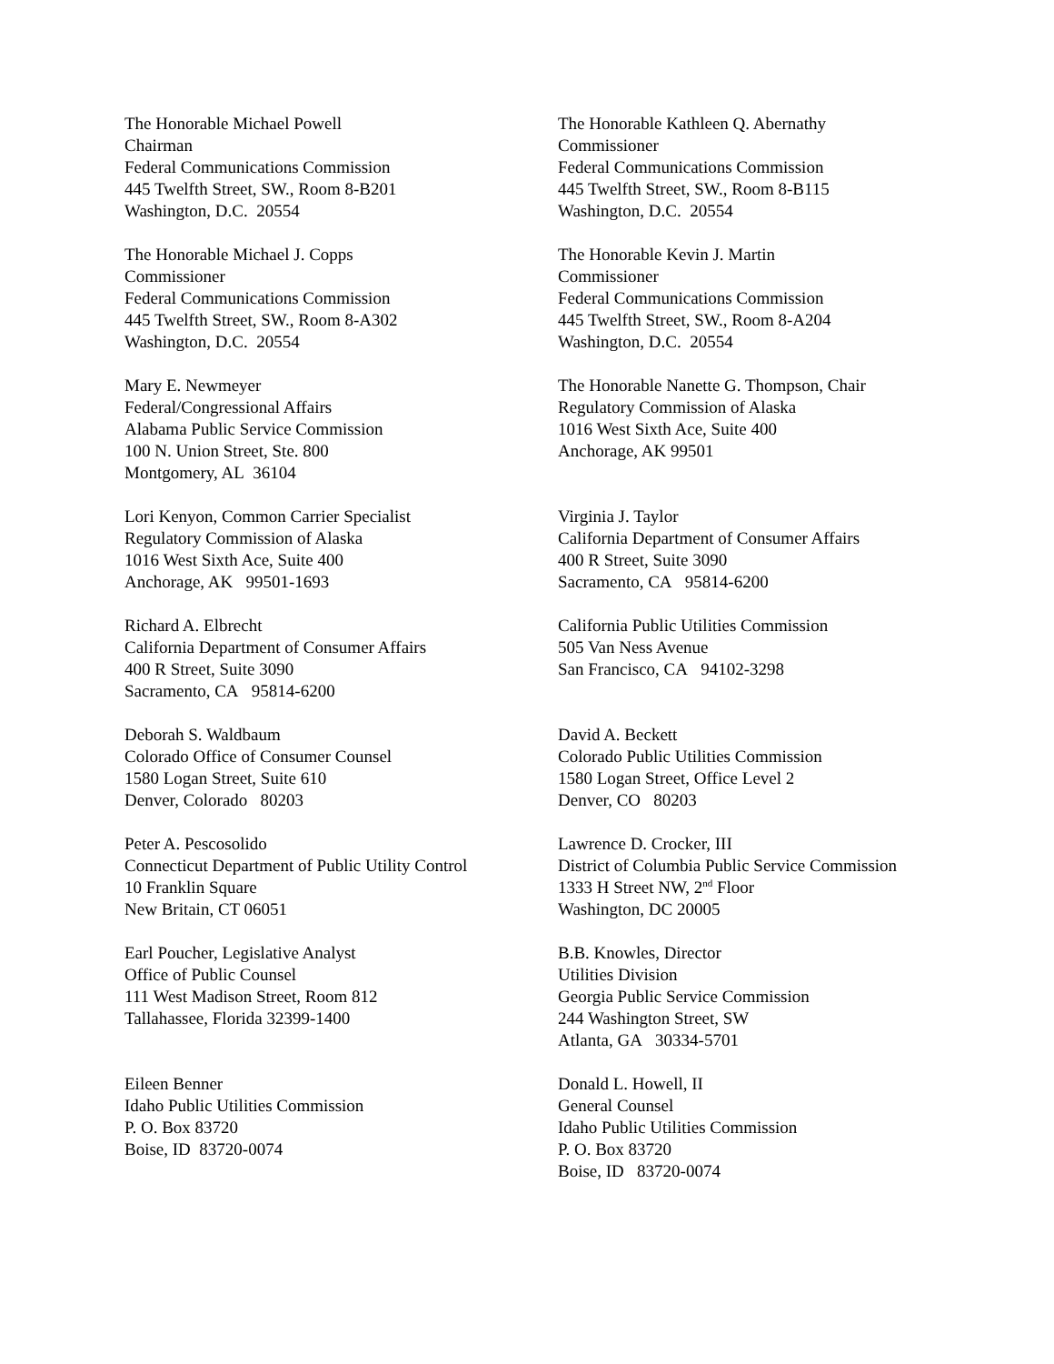The Honorable Michael Powell
Chairman
Federal Communications Commission
445 Twelfth Street, SW., Room 8-B201
Washington, D.C. 20554
The Honorable Kathleen Q. Abernathy
Commissioner
Federal Communications Commission
445 Twelfth Street, SW., Room 8-B115
Washington, D.C. 20554
The Honorable Michael J. Copps
Commissioner
Federal Communications Commission
445 Twelfth Street, SW., Room 8-A302
Washington, D.C. 20554
The Honorable Kevin J. Martin
Commissioner
Federal Communications Commission
445 Twelfth Street, SW., Room 8-A204
Washington, D.C. 20554
Mary E. Newmeyer
Federal/Congressional Affairs
Alabama Public Service Commission
100 N. Union Street, Ste. 800
Montgomery, AL 36104
The Honorable Nanette G. Thompson, Chair
Regulatory Commission of Alaska
1016 West Sixth Ace, Suite 400
Anchorage, AK 99501
Lori Kenyon, Common Carrier Specialist
Regulatory Commission of Alaska
1016 West Sixth Ace, Suite 400
Anchorage, AK 99501-1693
Virginia J. Taylor
California Department of Consumer Affairs
400 R Street, Suite 3090
Sacramento, CA 95814-6200
Richard A. Elbrecht
California Department of Consumer Affairs
400 R Street, Suite 3090
Sacramento, CA 95814-6200
California Public Utilities Commission
505 Van Ness Avenue
San Francisco, CA 94102-3298
Deborah S. Waldbaum
Colorado Office of Consumer Counsel
1580 Logan Street, Suite 610
Denver, Colorado 80203
David A. Beckett
Colorado Public Utilities Commission
1580 Logan Street, Office Level 2
Denver, CO 80203
Peter A. Pescosolido
Connecticut Department of Public Utility Control
10 Franklin Square
New Britain, CT 06051
Lawrence D. Crocker, III
District of Columbia Public Service Commission
1333 H Street NW, 2<sup>nd</sup> Floor
Washington, DC 20005
Earl Poucher, Legislative Analyst
Office of Public Counsel
111 West Madison Street, Room 812
Tallahassee, Florida 32399-1400
B.B. Knowles, Director
Utilities Division
Georgia Public Service Commission
244 Washington Street, SW
Atlanta, GA 30334-5701
Eileen Benner
Idaho Public Utilities Commission
P. O. Box 83720
Boise, ID 83720-0074
Donald L. Howell, II
General Counsel
Idaho Public Utilities Commission
P. O. Box 83720
Boise, ID 83720-0074